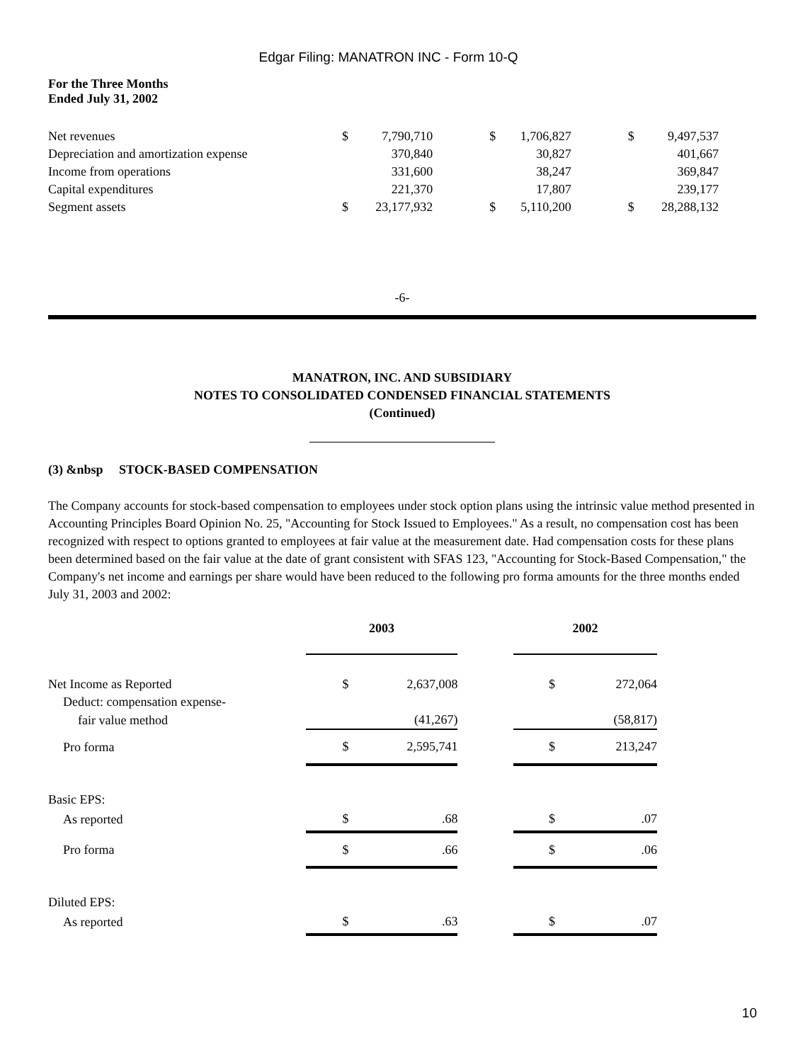Edgar Filing: MANATRON INC - Form 10-Q
For the Three Months
Ended July 31, 2002
| Net revenues | $ | 7,790,710 | | $ | 1,706,827 | | $ | 9,497,537 | |
| Depreciation and amortization expense | | 370,840 | | | 30,827 | | | 401,667 | |
| Income from operations | | 331,600 | | | 38,247 | | | 369,847 | |
| Capital expenditures | | 221,370 | | | 17,807 | | | 239,177 | |
| Segment assets | $ | 23,177,932 | | $ | 5,110,200 | | $ | 28,288,132 | |
-6-
MANATRON, INC. AND SUBSIDIARY
NOTES TO CONSOLIDATED CONDENSED FINANCIAL STATEMENTS
(Continued)
(3) &nbsp STOCK-BASED COMPENSATION
The Company accounts for stock-based compensation to employees under stock option plans using the intrinsic value method presented in Accounting Principles Board Opinion No. 25, "Accounting for Stock Issued to Employees." As a result, no compensation cost has been recognized with respect to options granted to employees at fair value at the measurement date. Had compensation costs for these plans been determined based on the fair value at the date of grant consistent with SFAS 123, "Accounting for Stock-Based Compensation," the Company's net income and earnings per share would have been reduced to the following pro forma amounts for the three months ended July 31, 2003 and 2002:
| | 2003 | | | 2002 | |
| Net Income as Reported | $ | 2,637,008 | | $ | 272,064 |
| Deduct: compensation expense- | | | | | |
| fair value method | | (41,267) | | | (58,817) |
| Pro forma | $ | 2,595,741 | | $ | 213,247 |
| Basic EPS: | | | | | |
| As reported | $ | .68 | | $ | .07 |
| Pro forma | $ | .66 | | $ | .06 |
| Diluted EPS: | | | | | |
| As reported | $ | .63 | | $ | .07 |
10